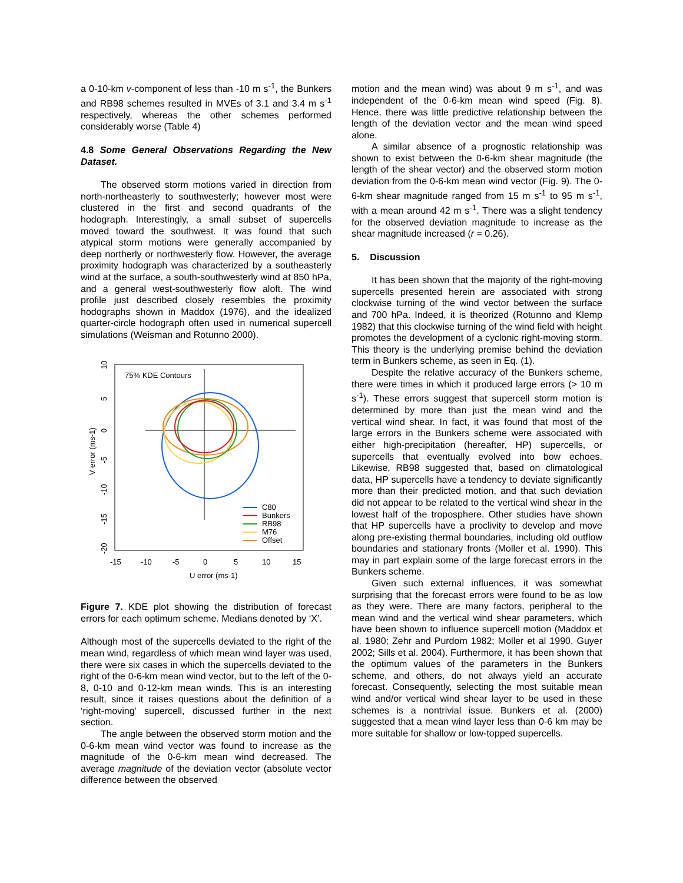a 0-10-km v-component of less than -10 m s<sup>-1</sup>, the Bunkers and RB98 schemes resulted in MVEs of 3.1 and 3.4 m s<sup>-1</sup> respectively, whereas the other schemes performed considerably worse (Table 4)
4.8 Some General Observations Regarding the New Dataset.
The observed storm motions varied in direction from north-northeasterly to southwesterly; however most were clustered in the first and second quadrants of the hodograph. Interestingly, a small subset of supercells moved toward the southwest. It was found that such atypical storm motions were generally accompanied by deep northerly or northwesterly flow. However, the average proximity hodograph was characterized by a southeasterly wind at the surface, a south-southwesterly wind at 850 hPa, and a general west-southwesterly flow aloft. The wind profile just described closely resembles the proximity hodographs shown in Maddox (1976), and the idealized quarter-circle hodograph often used in numerical supercell simulations (Weisman and Rotunno 2000).
75% KDE Contours
10
5
0
-5
-10
-15
-20
V error (ms-1)
-15
-10
-5
0
5
10
15
U error (ms-1)
C80
Bunkers
RB98
M76
Offset
Figure 7. KDE plot showing the distribution of forecast errors for each optimum scheme. Medians denoted by ‘X’.
Although most of the supercells deviated to the right of the mean wind, regardless of which mean wind layer was used, there were six cases in which the supercells deviated to the right of the 0-6-km mean wind vector, but to the left of the 0-8, 0-10 and 0-12-km mean winds. This is an interesting result, since it raises questions about the definition of a ‘right-moving’ supercell, discussed further in the next section.
The angle between the observed storm motion and the 0-6-km mean wind vector was found to increase as the magnitude of the 0-6-km mean wind decreased. The average magnitude of the deviation vector (absolute vector difference between the observed
motion and the mean wind) was about 9 m s<sup>-1</sup>, and was independent of the 0-6-km mean wind speed (Fig. 8). Hence, there was little predictive relationship between the length of the deviation vector and the mean wind speed alone.
A similar absence of a prognostic relationship was shown to exist between the 0-6-km shear magnitude (the length of the shear vector) and the observed storm motion deviation from the 0-6-km mean wind vector (Fig. 9). The 0-6-km shear magnitude ranged from 15 m s<sup>-1</sup> to 95 m s<sup>-1</sup>, with a mean around 42 m s<sup>-1</sup>. There was a slight tendency for the observed deviation magnitude to increase as the shear magnitude increased (r = 0.26).
5. Discussion
It has been shown that the majority of the right-moving supercells presented herein are associated with strong clockwise turning of the wind vector between the surface and 700 hPa. Indeed, it is theorized (Rotunno and Klemp 1982) that this clockwise turning of the wind field with height promotes the development of a cyclonic right-moving storm. This theory is the underlying premise behind the deviation term in Bunkers scheme, as seen in Eq. (1).
Despite the relative accuracy of the Bunkers scheme, there were times in which it produced large errors (> 10 m s<sup>-1</sup>). These errors suggest that supercell storm motion is determined by more than just the mean wind and the vertical wind shear. In fact, it was found that most of the large errors in the Bunkers scheme were associated with either high-precipitation (hereafter, HP) supercells, or supercells that eventually evolved into bow echoes. Likewise, RB98 suggested that, based on climatological data, HP supercells have a tendency to deviate significantly more than their predicted motion, and that such deviation did not appear to be related to the vertical wind shear in the lowest half of the troposphere. Other studies have shown that HP supercells have a proclivity to develop and move along pre-existing thermal boundaries, including old outflow boundaries and stationary fronts (Moller et al. 1990). This may in part explain some of the large forecast errors in the Bunkers scheme.
Given such external influences, it was somewhat surprising that the forecast errors were found to be as low as they were. There are many factors, peripheral to the mean wind and the vertical wind shear parameters, which have been shown to influence supercell motion (Maddox et al. 1980; Zehr and Purdom 1982; Moller et al 1990, Guyer 2002; Sills et al. 2004). Furthermore, it has been shown that the optimum values of the parameters in the Bunkers scheme, and others, do not always yield an accurate forecast. Consequently, selecting the most suitable mean wind and/or vertical wind shear layer to be used in these schemes is a nontrivial issue. Bunkers et al. (2000) suggested that a mean wind layer less than 0-6 km may be more suitable for shallow or low-topped supercells.